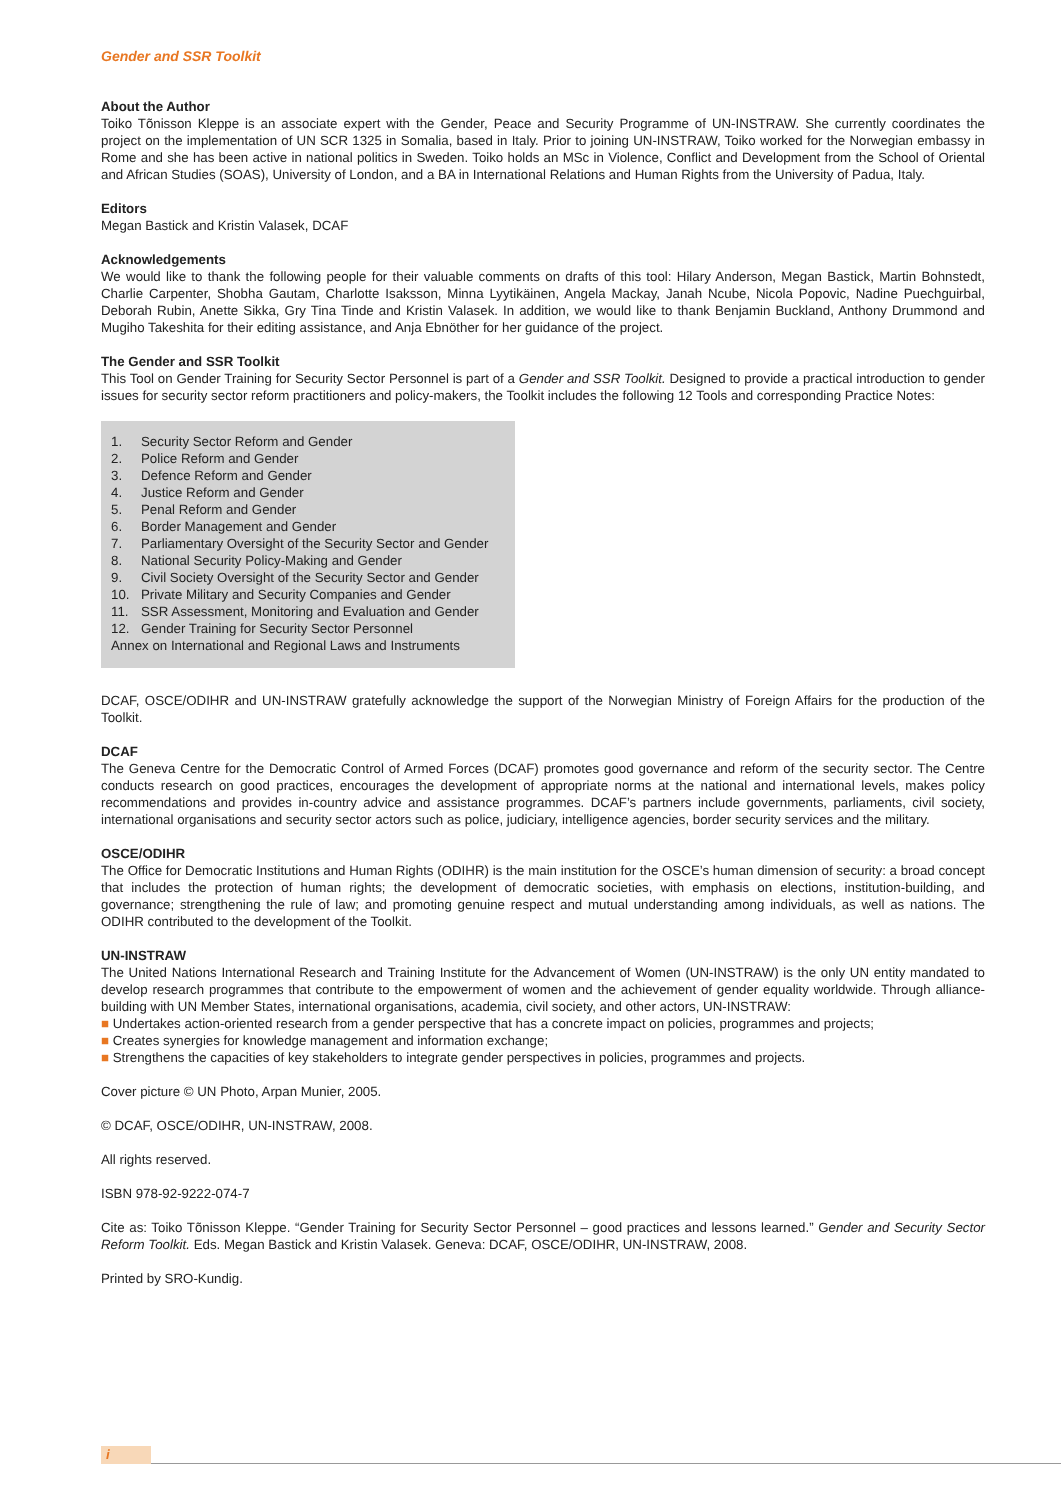Gender and SSR Toolkit
About the Author
Toiko Tõnisson Kleppe is an associate expert with the Gender, Peace and Security Programme of UN-INSTRAW. She currently coordinates the project on the implementation of UN SCR 1325 in Somalia, based in Italy. Prior to joining UN-INSTRAW, Toiko worked for the Norwegian embassy in Rome and she has been active in national politics in Sweden. Toiko holds an MSc in Violence, Conflict and Development from the School of Oriental and African Studies (SOAS), University of London, and a BA in International Relations and Human Rights from the University of Padua, Italy.
Editors
Megan Bastick and Kristin Valasek, DCAF
Acknowledgements
We would like to thank the following people for their valuable comments on drafts of this tool: Hilary Anderson, Megan Bastick, Martin Bohnstedt, Charlie Carpenter, Shobha Gautam, Charlotte Isaksson, Minna Lyytikäinen, Angela Mackay, Janah Ncube, Nicola Popovic, Nadine Puechguirbal, Deborah Rubin, Anette Sikka, Gry Tina Tinde and Kristin Valasek. In addition, we would like to thank Benjamin Buckland, Anthony Drummond and Mugiho Takeshita for their editing assistance, and Anja Ebnöther for her guidance of the project.
The Gender and SSR Toolkit
This Tool on Gender Training for Security Sector Personnel is part of a Gender and SSR Toolkit. Designed to provide a practical introduction to gender issues for security sector reform practitioners and policy-makers, the Toolkit includes the following 12 Tools and corresponding Practice Notes:
1. Security Sector Reform and Gender
2. Police Reform and Gender
3. Defence Reform and Gender
4. Justice Reform and Gender
5. Penal Reform and Gender
6. Border Management and Gender
7. Parliamentary Oversight of the Security Sector and Gender
8. National Security Policy-Making and Gender
9. Civil Society Oversight of the Security Sector and Gender
10. Private Military and Security Companies and Gender
11. SSR Assessment, Monitoring and Evaluation and Gender
12. Gender Training for Security Sector Personnel
Annex on International and Regional Laws and Instruments
DCAF, OSCE/ODIHR and UN-INSTRAW gratefully acknowledge the support of the Norwegian Ministry of Foreign Affairs for the production of the Toolkit.
DCAF
The Geneva Centre for the Democratic Control of Armed Forces (DCAF) promotes good governance and reform of the security sector. The Centre conducts research on good practices, encourages the development of appropriate norms at the national and international levels, makes policy recommendations and provides in-country advice and assistance programmes. DCAF’s partners include governments, parliaments, civil society, international organisations and security sector actors such as police, judiciary, intelligence agencies, border security services and the military.
OSCE/ODIHR
The Office for Democratic Institutions and Human Rights (ODIHR) is the main institution for the OSCE’s human dimension of security: a broad concept that includes the protection of human rights; the development of democratic societies, with emphasis on elections, institution-building, and governance; strengthening the rule of law; and promoting genuine respect and mutual understanding among individuals, as well as nations. The ODIHR contributed to the development of the Toolkit.
UN-INSTRAW
The United Nations International Research and Training Institute for the Advancement of Women (UN-INSTRAW) is the only UN entity mandated to develop research programmes that contribute to the empowerment of women and the achievement of gender equality worldwide. Through alliance-building with UN Member States, international organisations, academia, civil society, and other actors, UN-INSTRAW:
■ Undertakes action-oriented research from a gender perspective that has a concrete impact on policies, programmes and projects;
■ Creates synergies for knowledge management and information exchange;
■ Strengthens the capacities of key stakeholders to integrate gender perspectives in policies, programmes and projects.
Cover picture © UN Photo, Arpan Munier, 2005.
© DCAF, OSCE/ODIHR, UN-INSTRAW, 2008.
All rights reserved.
ISBN 978-92-9222-074-7
Cite as: Toiko Tõnisson Kleppe. “Gender Training for Security Sector Personnel – good practices and lessons learned.” Gender and Security Sector Reform Toolkit. Eds. Megan Bastick and Kristin Valasek. Geneva: DCAF, OSCE/ODIHR, UN-INSTRAW, 2008.
Printed by SRO-Kundig.
i